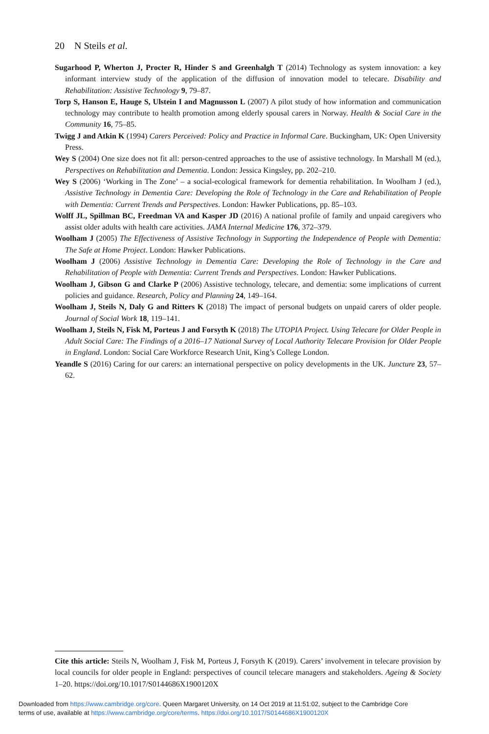20 N Steils et al.
Sugarhood P, Wherton J, Procter R, Hinder S and Greenhalgh T (2014) Technology as system innovation: a key informant interview study of the application of the diffusion of innovation model to telecare. Disability and Rehabilitation: Assistive Technology 9, 79–87.
Torp S, Hanson E, Hauge S, Ulstein I and Magnusson L (2007) A pilot study of how information and communication technology may contribute to health promotion among elderly spousal carers in Norway. Health & Social Care in the Community 16, 75–85.
Twigg J and Atkin K (1994) Carers Perceived: Policy and Practice in Informal Care. Buckingham, UK: Open University Press.
Wey S (2004) One size does not fit all: person-centred approaches to the use of assistive technology. In Marshall M (ed.), Perspectives on Rehabilitation and Dementia. London: Jessica Kingsley, pp. 202–210.
Wey S (2006) ‘Working in The Zone’ – a social-ecological framework for dementia rehabilitation. In Woolham J (ed.), Assistive Technology in Dementia Care: Developing the Role of Technology in the Care and Rehabilitation of People with Dementia: Current Trends and Perspectives. London: Hawker Publications, pp. 85–103.
Wolff JL, Spillman BC, Freedman VA and Kasper JD (2016) A national profile of family and unpaid caregivers who assist older adults with health care activities. JAMA Internal Medicine 176, 372–379.
Woolham J (2005) The Effectiveness of Assistive Technology in Supporting the Independence of People with Dementia: The Safe at Home Project. London: Hawker Publications.
Woolham J (2006) Assistive Technology in Dementia Care: Developing the Role of Technology in the Care and Rehabilitation of People with Dementia: Current Trends and Perspectives. London: Hawker Publications.
Woolham J, Gibson G and Clarke P (2006) Assistive technology, telecare, and dementia: some implications of current policies and guidance. Research, Policy and Planning 24, 149–164.
Woolham J, Steils N, Daly G and Ritters K (2018) The impact of personal budgets on unpaid carers of older people. Journal of Social Work 18, 119–141.
Woolham J, Steils N, Fisk M, Porteus J and Forsyth K (2018) The UTOPIA Project. Using Telecare for Older People in Adult Social Care: The Findings of a 2016–17 National Survey of Local Authority Telecare Provision for Older People in England. London: Social Care Workforce Research Unit, King’s College London.
Yeandle S (2016) Caring for our carers: an international perspective on policy developments in the UK. Juncture 23, 57–62.
Cite this article: Steils N, Woolham J, Fisk M, Porteus J, Forsyth K (2019). Carers’ involvement in telecare provision by local councils for older people in England: perspectives of council telecare managers and stakeholders. Ageing & Society 1–20. https://doi.org/10.1017/S0144686X1900120X
Downloaded from https://www.cambridge.org/core. Queen Margaret University, on 14 Oct 2019 at 11:51:02, subject to the Cambridge Core
terms of use, available at https://www.cambridge.org/core/terms. https://doi.org/10.1017/S0144686X1900120X